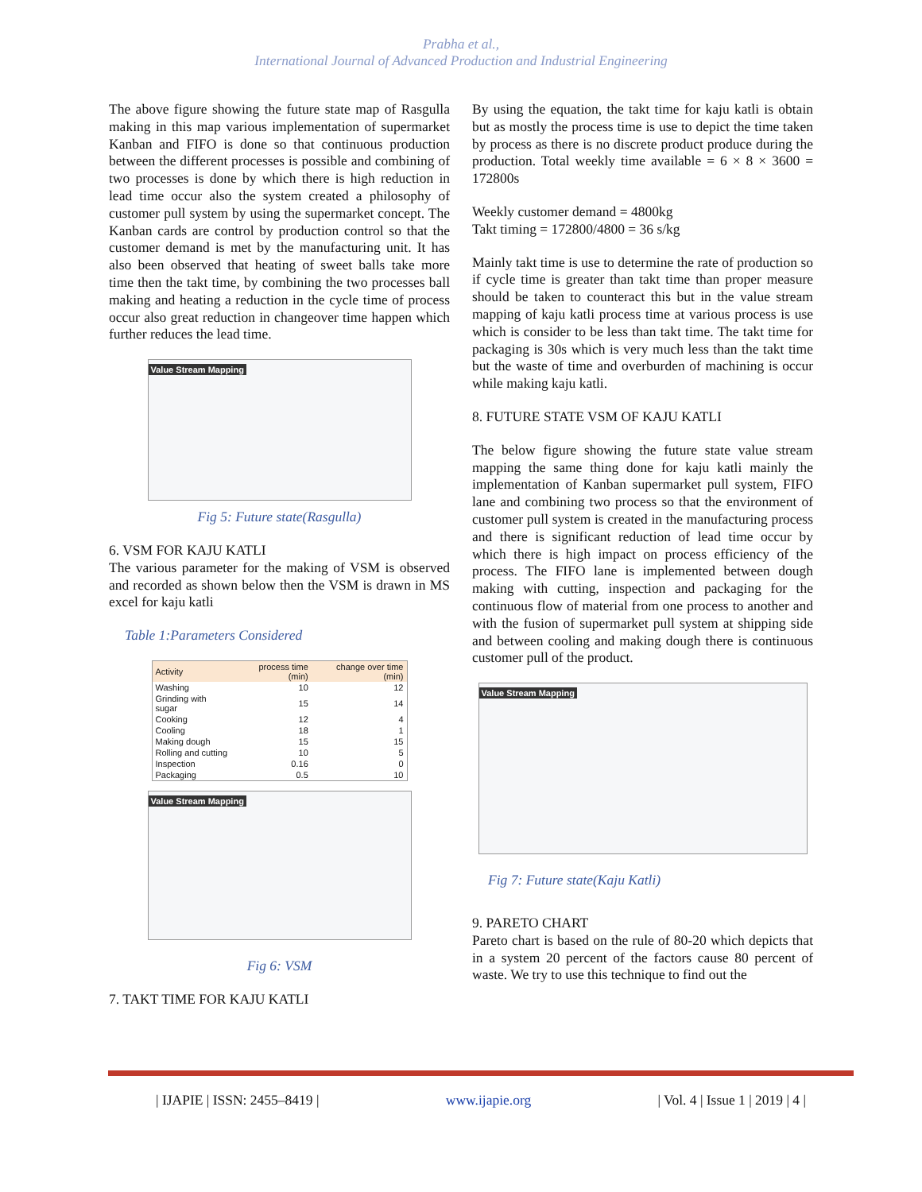Prabha et al.,
International Journal of Advanced Production and Industrial Engineering
The above figure showing the future state map of Rasgulla making in this map various implementation of supermarket Kanban and FIFO is done so that continuous production between the different processes is possible and combining of two processes is done by which there is high reduction in lead time occur also the system created a philosophy of customer pull system by using the supermarket concept. The Kanban cards are control by production control so that the customer demand is met by the manufacturing unit. It has also been observed that heating of sweet balls take more time then the takt time, by combining the two processes ball making and heating a reduction in the cycle time of process occur also great reduction in changeover time happen which further reduces the lead time.
Value Stream Mapping
Fig 5: Future state(Rasgulla)
6. VSM FOR KAJU KATLI
The various parameter for the making of VSM is observed and recorded as shown below then the VSM is drawn in MS excel for kaju katli
Table 1:Parameters Considered
| Activity | process time (min) | change over time (min) |
| --- | --- | --- |
| Washing | 10 | 12 |
| Grinding with sugar | 15 | 14 |
| Cooking | 12 | 4 |
| Cooling | 18 | 1 |
| Making dough | 15 | 15 |
| Rolling and cutting | 10 | 5 |
| Inspection | 0.16 | 0 |
| Packaging | 0.5 | 10 |
Value Stream Mapping
Fig 6: VSM
7. TAKT TIME FOR KAJU KATLI
By using the equation, the takt time for kaju katli is obtain but as mostly the process time is use to depict the time taken by process as there is no discrete product produce during the production. Total weekly time available = 6 × 8 × 3600 = 172800s
Weekly customer demand = 4800kg
Takt timing = 172800/4800 = 36 s/kg
Mainly takt time is use to determine the rate of production so if cycle time is greater than takt time than proper measure should be taken to counteract this but in the value stream mapping of kaju katli process time at various process is use which is consider to be less than takt time. The takt time for packaging is 30s which is very much less than the takt time but the waste of time and overburden of machining is occur while making kaju katli.
8. FUTURE STATE VSM OF KAJU KATLI
The below figure showing the future state value stream mapping the same thing done for kaju katli mainly the implementation of Kanban supermarket pull system, FIFO lane and combining two process so that the environment of customer pull system is created in the manufacturing process and there is significant reduction of lead time occur by which there is high impact on process efficiency of the process. The FIFO lane is implemented between dough making with cutting, inspection and packaging for the continuous flow of material from one process to another and with the fusion of supermarket pull system at shipping side and between cooling and making dough there is continuous customer pull of the product.
Value Stream Mapping
Fig 7: Future state(Kaju Katli)
9. PARETO CHART
Pareto chart is based on the rule of 80-20 which depicts that in a system 20 percent of the factors cause 80 percent of waste. We try to use this technique to find out the
| IJAPIE | ISSN: 2455–8419 | www.ijapie.org | Vol. 4 | Issue 1 | 2019 | 4 |